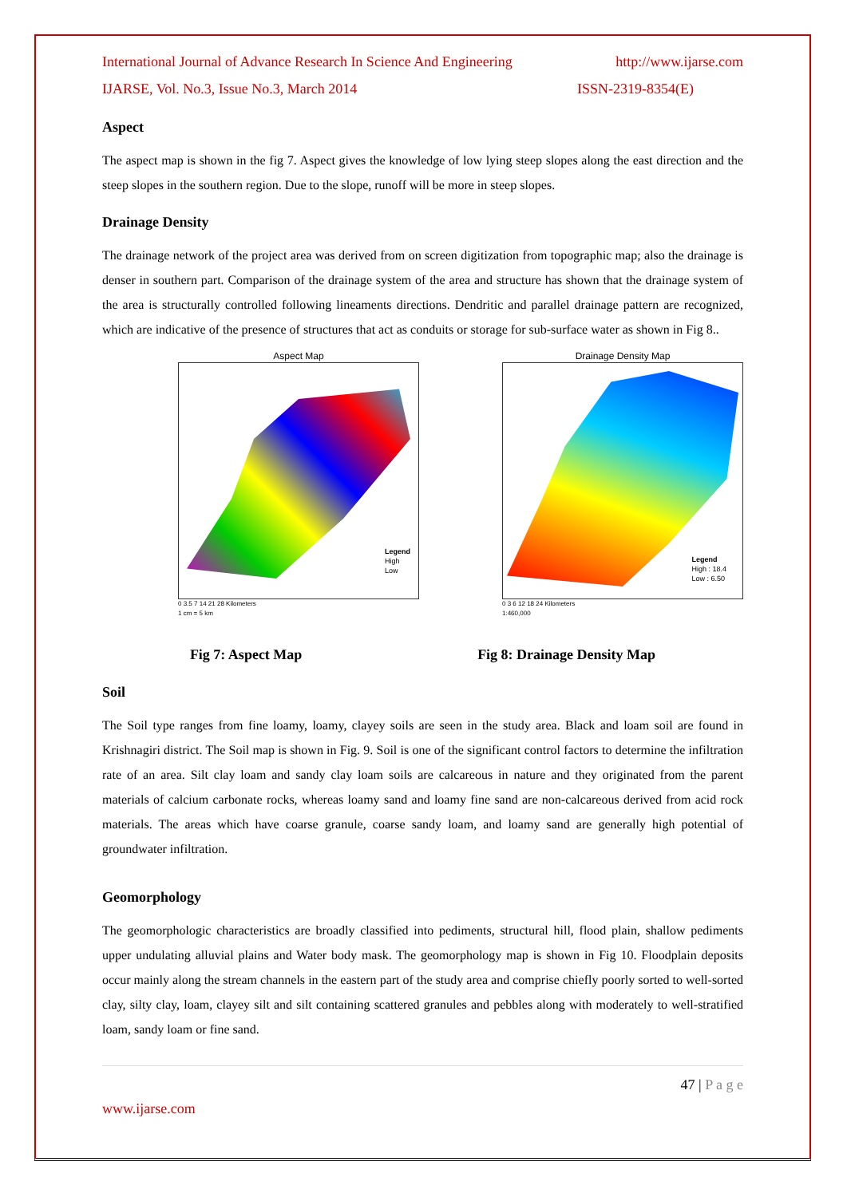International Journal of Advance Research In Science And Engineering http://www.ijarse.com
IJARSE, Vol. No.3, Issue No.3, March 2014 ISSN-2319-8354(E)
Aspect
The aspect map is shown in the fig 7. Aspect gives the knowledge of low lying steep slopes along the east direction and the steep slopes in the southern region. Due to the slope, runoff will be more in steep slopes.
Drainage Density
The drainage network of the project area was derived from on screen digitization from topographic map; also the drainage is denser in southern part. Comparison of the drainage system of the area and structure has shown that the drainage system of the area is structurally controlled following lineaments directions. Dendritic and parallel drainage pattern are recognized, which are indicative of the presence of structures that act as conduits or storage for sub-surface water as shown in Fig 8..
Aspect Map
Legend
High
Low
0 3.5 7 14 21 28 Kilometers
1 cm = 5 km
Drainage Density Map
Legend
High : 18.4
Low : 6.50
0 3 6 12 18 24 Kilometers
1:460,000
Fig 7: Aspect Map Fig 8: Drainage Density Map
Soil
The Soil type ranges from fine loamy, loamy, clayey soils are seen in the study area. Black and loam soil are found in Krishnagiri district. The Soil map is shown in Fig. 9. Soil is one of the significant control factors to determine the infiltration rate of an area. Silt clay loam and sandy clay loam soils are calcareous in nature and they originated from the parent materials of calcium carbonate rocks, whereas loamy sand and loamy fine sand are non-calcareous derived from acid rock materials. The areas which have coarse granule, coarse sandy loam, and loamy sand are generally high potential of groundwater infiltration.
Geomorphology
The geomorphologic characteristics are broadly classified into pediments, structural hill, flood plain, shallow pediments upper undulating alluvial plains and Water body mask. The geomorphology map is shown in Fig 10. Floodplain deposits occur mainly along the stream channels in the eastern part of the study area and comprise chiefly poorly sorted to well-sorted clay, silty clay, loam, clayey silt and silt containing scattered granules and pebbles along with moderately to well-stratified loam, sandy loam or fine sand.
www.ijarse.com 47 | P a g e